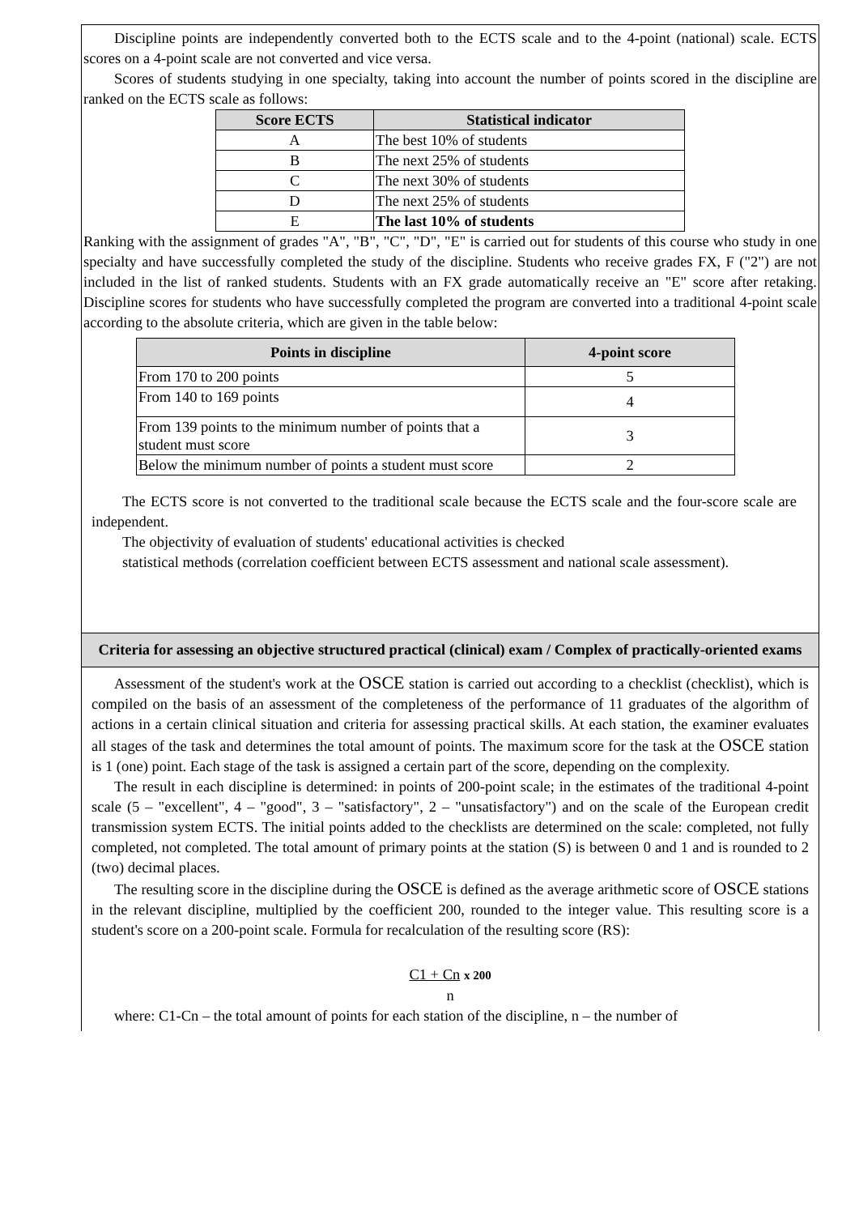Discipline points are independently converted both to the ECTS scale and to the 4-point (national) scale. ECTS scores on a 4-point scale are not converted and vice versa.
Scores of students studying in one specialty, taking into account the number of points scored in the discipline are ranked on the ECTS scale as follows:
| Score ECTS | Statistical indicator |
| --- | --- |
| A | The best 10% of students |
| B | The next 25% of students |
| C | The next 30% of students |
| D | The next 25% of students |
| E | The last 10% of students |
Ranking with the assignment of grades "A", "B", "C", "D", "E" is carried out for students of this course who study in one specialty and have successfully completed the study of the discipline. Students who receive grades FX, F ("2") are not included in the list of ranked students. Students with an FX grade automatically receive an "E" score after retaking. Discipline scores for students who have successfully completed the program are converted into a traditional 4-point scale according to the absolute criteria, which are given in the table below:
| Points in discipline | 4-point score |
| --- | --- |
| From 170 to 200 points | 5 |
| From 140 to 169 points | 4 |
| From 139 points to the minimum number of points that a student must score | 3 |
| Below the minimum number of points a student must score | 2 |
The ECTS score is not converted to the traditional scale because the ECTS scale and the four-score scale are independent.
The objectivity of evaluation of students' educational activities is checked
statistical methods (correlation coefficient between ECTS assessment and national scale assessment).
Criteria for assessing an objective structured practical (clinical) exam / Complex of practically-oriented exams
Assessment of the student's work at the OSCE station is carried out according to a checklist (checklist), which is compiled on the basis of an assessment of the completeness of the performance of 11 graduates of the algorithm of actions in a certain clinical situation and criteria for assessing practical skills. At each station, the examiner evaluates all stages of the task and determines the total amount of points. The maximum score for the task at the OSCE station is 1 (one) point. Each stage of the task is assigned a certain part of the score, depending on the complexity.
The result in each discipline is determined: in points of 200-point scale; in the estimates of the traditional 4-point scale (5 – "excellent", 4 – "good", 3 – "satisfactory", 2 – "unsatisfactory") and on the scale of the European credit transmission system ECTS. The initial points added to the checklists are determined on the scale: completed, not fully completed, not completed. The total amount of primary points at the station (S) is between 0 and 1 and is rounded to 2 (two) decimal places.
The resulting score in the discipline during the OSCE is defined as the average arithmetic score of OSCE stations in the relevant discipline, multiplied by the coefficient 200, rounded to the integer value. This resulting score is a student's score on a 200-point scale. Formula for recalculation of the resulting score (RS):
C1 + Cn x 200
n
where: C1-Cn – the total amount of points for each station of the discipline, n – the number of